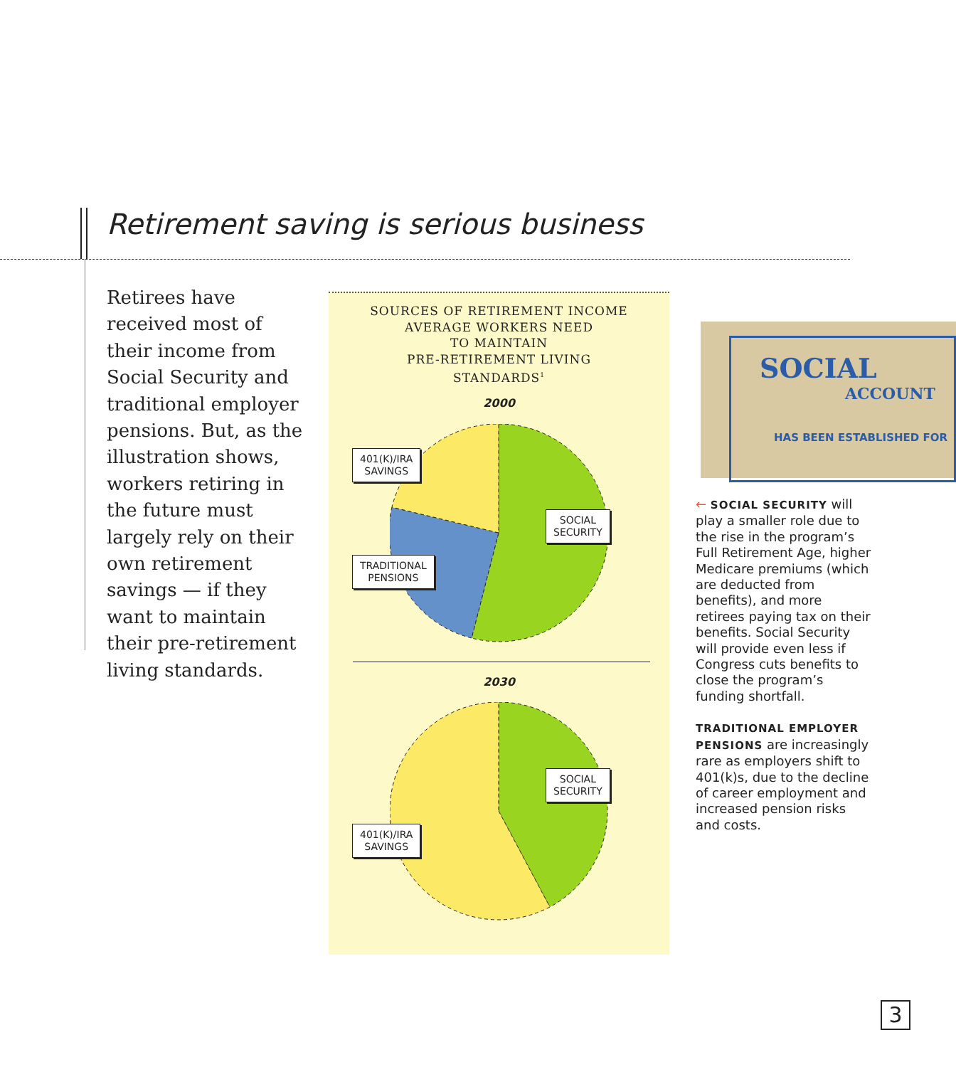Retirement saving is serious business
Retirees have received most of their income from Social Security and traditional employer pensions. But, as the illustration shows, workers retiring in the future must largely rely on their own retirement savings — if they want to maintain their pre-retirement living standards.
SOURCES OF RETIREMENT INCOME
AVERAGE WORKERS NEED
TO MAINTAIN
PRE-RETIREMENT LIVING
STANDARDS<sup>1</sup>
2000
401(K)/IRA
SAVINGS
SOCIAL
SECURITY
TRADITIONAL
PENSIONS
2030
SOCIAL
SECURITY
401(K)/IRA
SAVINGS
SOCIAL
ACCOUNT
HAS BEEN ESTABLISHED FOR
← SOCIAL SECURITY will play a smaller role due to the rise in the program’s Full Retirement Age, higher Medicare premiums (which are deducted from benefits), and more retirees paying tax on their benefits. Social Security will provide even less if Congress cuts benefits to close the program’s funding shortfall.
TRADITIONAL EMPLOYER PENSIONS are increasingly rare as employers shift to 401(k)s, due to the decline of career employment and increased pension risks and costs.
3